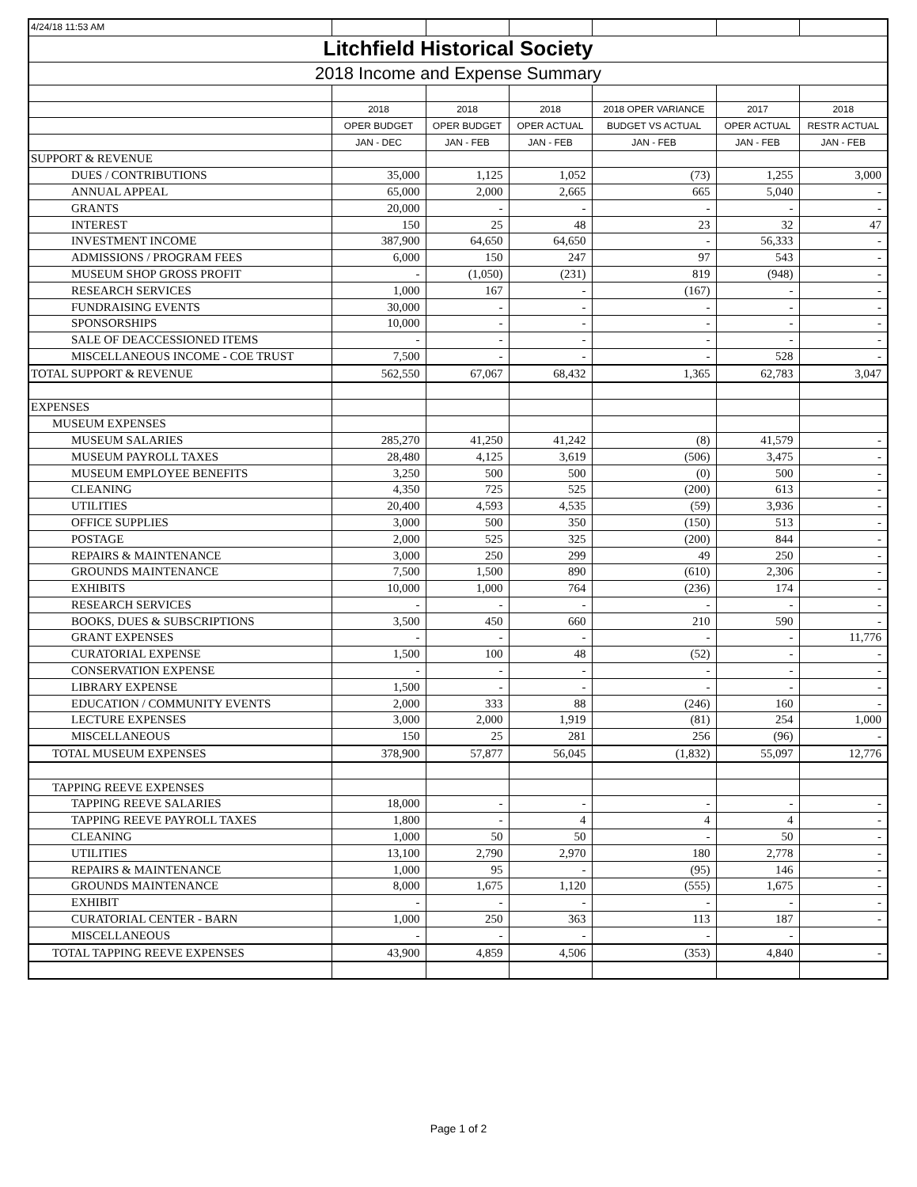| 4/24/18 11:53 AM | | | | | | |
| Litchfield Historical Society | | | | | | |
| 2018 Income and Expense Summary | | | | | | |
| | 2018 | 2018 | 2018 | 2018 OPER VARIANCE | 2017 | 2018 |
| | OPER BUDGET | OPER BUDGET | OPER ACTUAL | BUDGET VS ACTUAL | OPER ACTUAL | RESTR ACTUAL |
| | JAN - DEC | JAN - FEB | JAN - FEB | JAN - FEB | JAN - FEB | JAN - FEB |
| SUPPORT & REVENUE | | | | | | |
| DUES / CONTRIBUTIONS | 35,000 | 1,125 | 1,052 | (73) | 1,255 | 3,000 |
| ANNUAL APPEAL | 65,000 | 2,000 | 2,665 | 665 | 5,040 | - |
| GRANTS | 20,000 | - | - | - | - | - |
| INTEREST | 150 | 25 | 48 | 23 | 32 | 47 |
| INVESTMENT INCOME | 387,900 | 64,650 | 64,650 | - | 56,333 | - |
| ADMISSIONS / PROGRAM FEES | 6,000 | 150 | 247 | 97 | 543 | - |
| MUSEUM SHOP GROSS PROFIT | - | (1,050) | (231) | 819 | (948) | - |
| RESEARCH SERVICES | 1,000 | 167 | - | (167) | - | - |
| FUNDRAISING EVENTS | 30,000 | - | - | - | - | - |
| SPONSORSHIPS | 10,000 | - | - | - | - | - |
| SALE OF DEACCESSIONED ITEMS | - | - | - | - | - | - |
| MISCELLANEOUS INCOME - COE TRUST | 7,500 | - | - | - | 528 | - |
| TOTAL SUPPORT & REVENUE | 562,550 | 67,067 | 68,432 | 1,365 | 62,783 | 3,047 |
| EXPENSES | | | | | | |
| MUSEUM EXPENSES | | | | | | |
| MUSEUM SALARIES | 285,270 | 41,250 | 41,242 | (8) | 41,579 | - |
| MUSEUM PAYROLL TAXES | 28,480 | 4,125 | 3,619 | (506) | 3,475 | - |
| MUSEUM EMPLOYEE BENEFITS | 3,250 | 500 | 500 | (0) | 500 | - |
| CLEANING | 4,350 | 725 | 525 | (200) | 613 | - |
| UTILITIES | 20,400 | 4,593 | 4,535 | (59) | 3,936 | - |
| OFFICE SUPPLIES | 3,000 | 500 | 350 | (150) | 513 | - |
| POSTAGE | 2,000 | 525 | 325 | (200) | 844 | - |
| REPAIRS & MAINTENANCE | 3,000 | 250 | 299 | 49 | 250 | - |
| GROUNDS MAINTENANCE | 7,500 | 1,500 | 890 | (610) | 2,306 | - |
| EXHIBITS | 10,000 | 1,000 | 764 | (236) | 174 | - |
| RESEARCH SERVICES | - | - | - | - | - | - |
| BOOKS, DUES & SUBSCRIPTIONS | 3,500 | 450 | 660 | 210 | 590 | - |
| GRANT EXPENSES | - | - | - | - | - | 11,776 |
| CURATORIAL EXPENSE | 1,500 | 100 | 48 | (52) | - | - |
| CONSERVATION EXPENSE | - | - | - | - | - | - |
| LIBRARY EXPENSE | 1,500 | - | - | - | - | - |
| EDUCATION / COMMUNITY EVENTS | 2,000 | 333 | 88 | (246) | 160 | - |
| LECTURE EXPENSES | 3,000 | 2,000 | 1,919 | (81) | 254 | 1,000 |
| MISCELLANEOUS | 150 | 25 | 281 | 256 | (96) | - |
| TOTAL MUSEUM EXPENSES | 378,900 | 57,877 | 56,045 | (1,832) | 55,097 | 12,776 |
| TAPPING REEVE EXPENSES | | | | | | |
| TAPPING REEVE SALARIES | 18,000 | - | - | - | - | - |
| TAPPING REEVE PAYROLL TAXES | 1,800 | - | 4 | 4 | 4 | - |
| CLEANING | 1,000 | 50 | 50 | - | 50 | - |
| UTILITIES | 13,100 | 2,790 | 2,970 | 180 | 2,778 | - |
| REPAIRS & MAINTENANCE | 1,000 | 95 | - | (95) | 146 | - |
| GROUNDS MAINTENANCE | 8,000 | 1,675 | 1,120 | (555) | 1,675 | - |
| EXHIBIT | - | - | - | - | - | - |
| CURATORIAL CENTER - BARN | 1,000 | 250 | 363 | 113 | 187 | - |
| MISCELLANEOUS | - | - | - | - | - | |
| TOTAL TAPPING REEVE EXPENSES | 43,900 | 4,859 | 4,506 | (353) | 4,840 | - |
Page 1 of 2